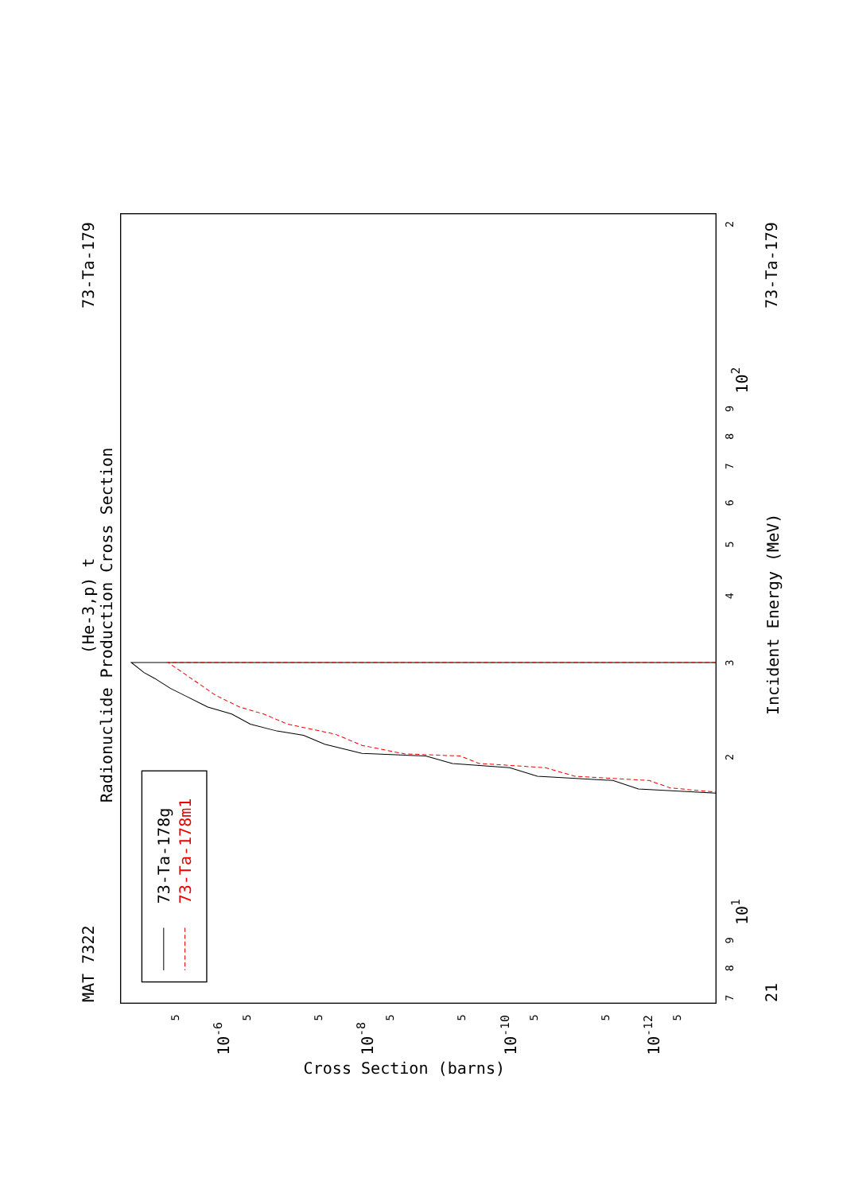Radionuclide Production Cross Section
(He-3,p) t
MAT 7322
73-Ta-179
73-Ta-179
21
Incident Energy (MeV)
Cross Section (barns)
102
101
10-6
10-8
10-10
10-12
2
9
8
7
6
5
4
3
2
9
8
7
5
5
5
5
5
5
5
5
73-Ta-178g
73-Ta-178m1